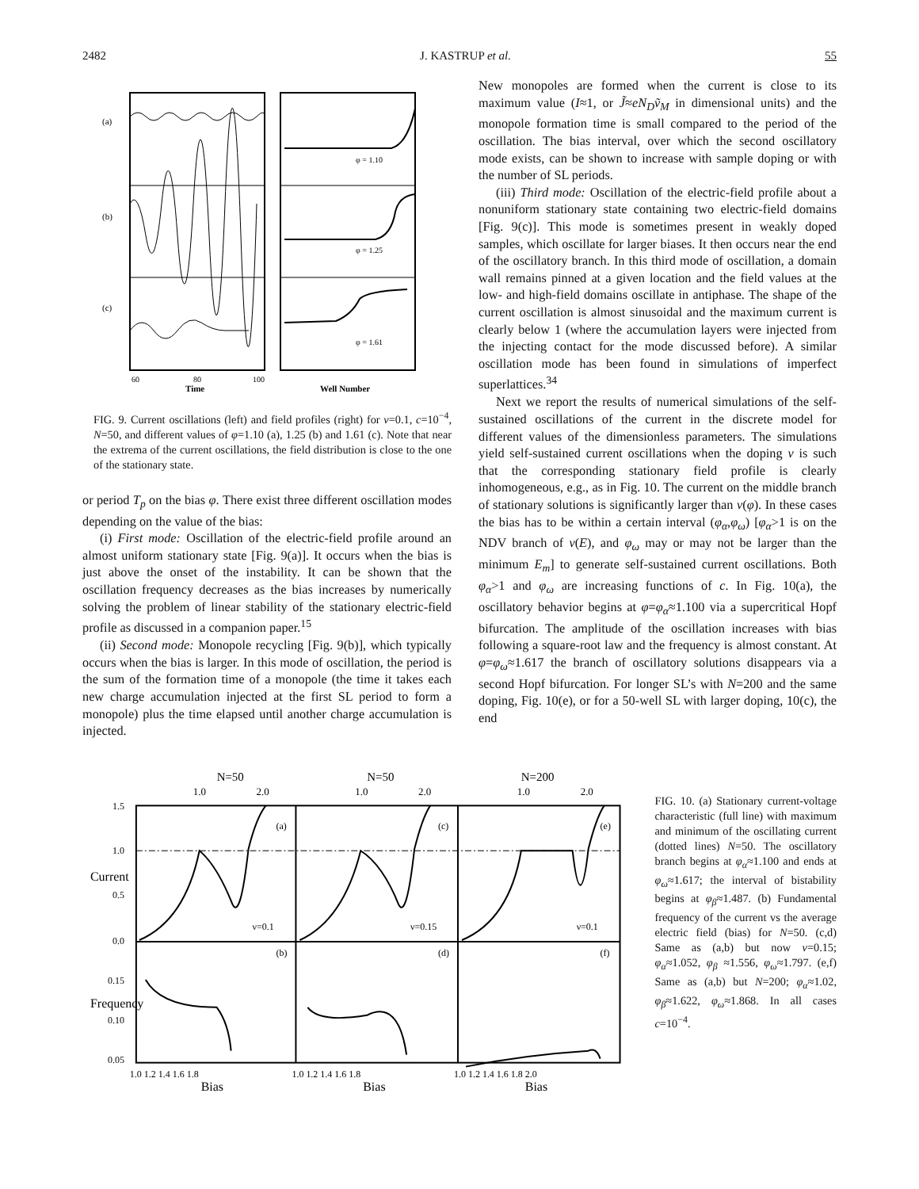2482 J. KASTRUP et al. 55
(a)
(b)
(c)
φ = 1.10
φ = 1.25
φ = 1.61
60
80
100
Time
Well Number
FIG. 9. Current oscillations (left) and field profiles (right) for ν=0.1, c=10<sup>−4</sup>, N=50, and different values of φ=1.10 (a), 1.25 (b) and 1.61 (c). Note that near the extrema of the current oscillations, the field distribution is close to the one of the stationary state.
or period T<sub>p</sub> on the bias φ. There exist three different oscillation modes depending on the value of the bias:
(i) First mode: Oscillation of the electric-field profile around an almost uniform stationary state [Fig. 9(a)]. It occurs when the bias is just above the onset of the instability. It can be shown that the oscillation frequency decreases as the bias increases by numerically solving the problem of linear stability of the stationary electric-field profile as discussed in a companion paper.<sup>15</sup>
(ii) Second mode: Monopole recycling [Fig. 9(b)], which typically occurs when the bias is larger. In this mode of oscillation, the period is the sum of the formation time of a monopole (the time it takes each new charge accumulation injected at the first SL period to form a monopole) plus the time elapsed until another charge accumulation is injected.
New monopoles are formed when the current is close to its maximum value (I≈1, or J̃≈eN<sub>D</sub>ṽ<sub>M</sub> in dimensional units) and the monopole formation time is small compared to the period of the oscillation. The bias interval, over which the second oscillatory mode exists, can be shown to increase with sample doping or with the number of SL periods.
(iii) Third mode: Oscillation of the electric-field profile about a nonuniform stationary state containing two electric-field domains [Fig. 9(c)]. This mode is sometimes present in weakly doped samples, which oscillate for larger biases. It then occurs near the end of the oscillatory branch. In this third mode of oscillation, a domain wall remains pinned at a given location and the field values at the low- and high-field domains oscillate in antiphase. The shape of the current oscillation is almost sinusoidal and the maximum current is clearly below 1 (where the accumulation layers were injected from the injecting contact for the mode discussed before). A similar oscillation mode has been found in simulations of imperfect superlattices.<sup>34</sup>
Next we report the results of numerical simulations of the self-sustained oscillations of the current in the discrete model for different values of the dimensionless parameters. The simulations yield self-sustained current oscillations when the doping ν is such that the corresponding stationary field profile is clearly inhomogeneous, e.g., as in Fig. 10. The current on the middle branch of stationary solutions is significantly larger than v(φ). In these cases the bias has to be within a certain interval (φ<sub>α</sub>,φ<sub>ω</sub>) [φ<sub>α</sub>>1 is on the NDV branch of v(E), and φ<sub>ω</sub> may or may not be larger than the minimum E<sub>m</sub>] to generate self-sustained current oscillations. Both φ<sub>α</sub>>1 and φ<sub>ω</sub> are increasing functions of c. In Fig. 10(a), the oscillatory behavior begins at φ=φ<sub>α</sub>≈1.100 via a supercritical Hopf bifurcation. The amplitude of the oscillation increases with bias following a square-root law and the frequency is almost constant. At φ=φ<sub>ω</sub>≈1.617 the branch of oscillatory solutions disappears via a second Hopf bifurcation. For longer SL’s with N=200 and the same doping, Fig. 10(e), or for a 50-well SL with larger doping, 10(c), the end
N=50
N=50
N=200
ν=0.1
ν=0.15
ν=0.1
(a)
(c)
(e)
(b)
(d)
(f)
1.0
2.0
1.0
2.0
1.0
2.0
1.5
1.0
0.5
0.0
0.15
0.10
0.05
Current
Frequency
1.0 1.2 1.4 1.6 1.8
1.0 1.2 1.4 1.6 1.8
1.0 1.2 1.4 1.6 1.8 2.0
Bias
Bias
Bias
FIG. 10. (a) Stationary current-voltage characteristic (full line) with maximum and minimum of the oscillating current (dotted lines) N=50. The oscillatory branch begins at φ<sub>α</sub>≈1.100 and ends at φ<sub>ω</sub>≈1.617; the interval of bistability begins at φ<sub>β</sub>≈1.487. (b) Fundamental frequency of the current vs the average electric field (bias) for N=50. (c,d) Same as (a,b) but now ν=0.15; φ<sub>α</sub>≈1.052, φ<sub>β</sub> ≈1.556, φ<sub>ω</sub>≈1.797. (e,f) Same as (a,b) but N=200; φ<sub>α</sub>≈1.02, φ<sub>β</sub>≈1.622, φ<sub>ω</sub>≈1.868. In all cases c=10<sup>−4</sup>.